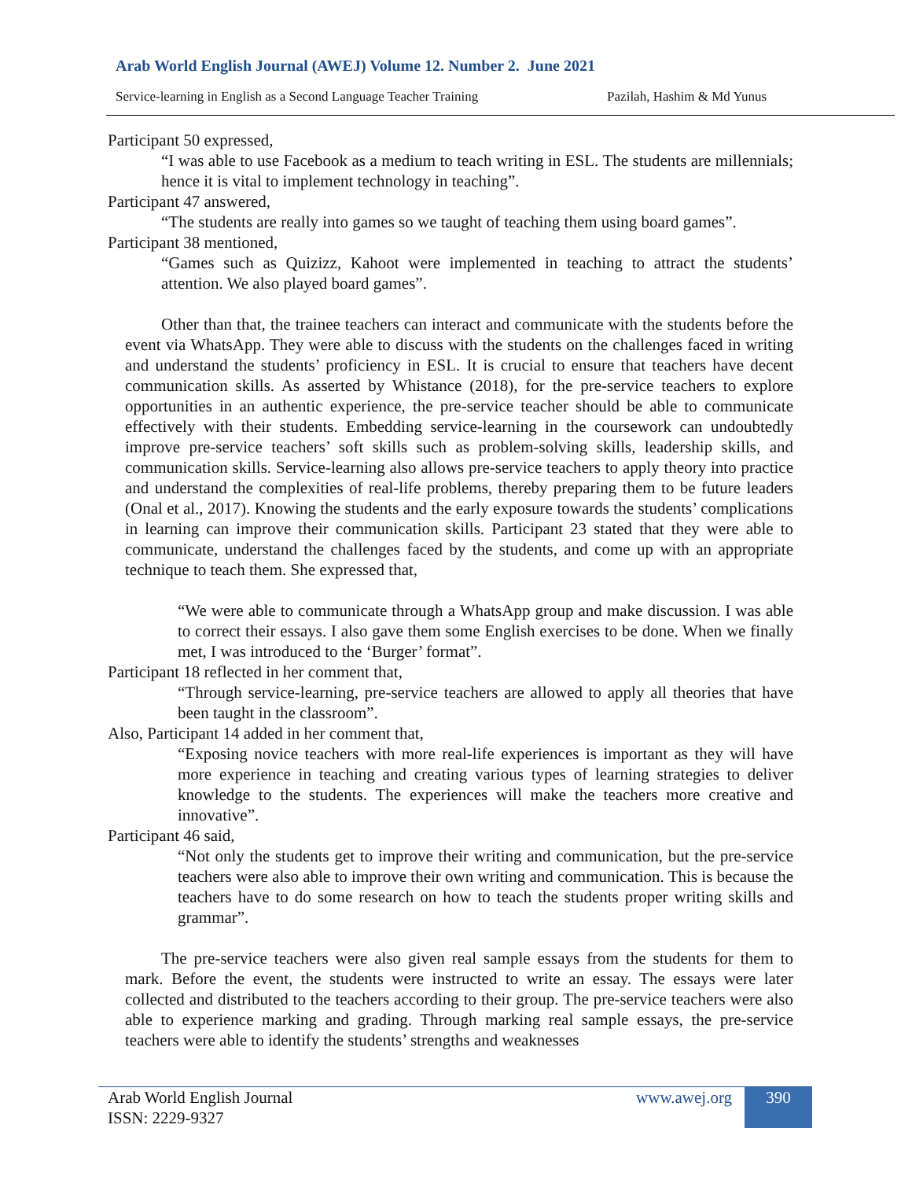Arab World English Journal (AWEJ) Volume 12. Number 2. June 2021
Service-learning in English as a Second Language Teacher Training Pazilah, Hashim & Md Yunus
Participant 50 expressed,
“I was able to use Facebook as a medium to teach writing in ESL. The students are millennials; hence it is vital to implement technology in teaching”.
Participant 47 answered,
“The students are really into games so we taught of teaching them using board games”.
Participant 38 mentioned,
“Games such as Quizizz, Kahoot were implemented in teaching to attract the students’ attention. We also played board games”.
Other than that, the trainee teachers can interact and communicate with the students before the event via WhatsApp. They were able to discuss with the students on the challenges faced in writing and understand the students’ proficiency in ESL. It is crucial to ensure that teachers have decent communication skills. As asserted by Whistance (2018), for the pre-service teachers to explore opportunities in an authentic experience, the pre-service teacher should be able to communicate effectively with their students. Embedding service-learning in the coursework can undoubtedly improve pre-service teachers’ soft skills such as problem-solving skills, leadership skills, and communication skills. Service-learning also allows pre-service teachers to apply theory into practice and understand the complexities of real-life problems, thereby preparing them to be future leaders (Onal et al., 2017). Knowing the students and the early exposure towards the students’ complications in learning can improve their communication skills. Participant 23 stated that they were able to communicate, understand the challenges faced by the students, and come up with an appropriate technique to teach them. She expressed that,
“We were able to communicate through a WhatsApp group and make discussion. I was able to correct their essays. I also gave them some English exercises to be done. When we finally met, I was introduced to the ‘Burger’ format”.
Participant 18 reflected in her comment that,
“Through service-learning, pre-service teachers are allowed to apply all theories that have been taught in the classroom”.
Also, Participant 14 added in her comment that,
“Exposing novice teachers with more real-life experiences is important as they will have more experience in teaching and creating various types of learning strategies to deliver knowledge to the students. The experiences will make the teachers more creative and innovative”.
Participant 46 said,
“Not only the students get to improve their writing and communication, but the pre-service teachers were also able to improve their own writing and communication. This is because the teachers have to do some research on how to teach the students proper writing skills and grammar”.
The pre-service teachers were also given real sample essays from the students for them to mark. Before the event, the students were instructed to write an essay. The essays were later collected and distributed to the teachers according to their group. The pre-service teachers were also able to experience marking and grading. Through marking real sample essays, the pre-service teachers were able to identify the students’ strengths and weaknesses
Arab World English Journal
ISSN: 2229-9327
www.awej.org 390